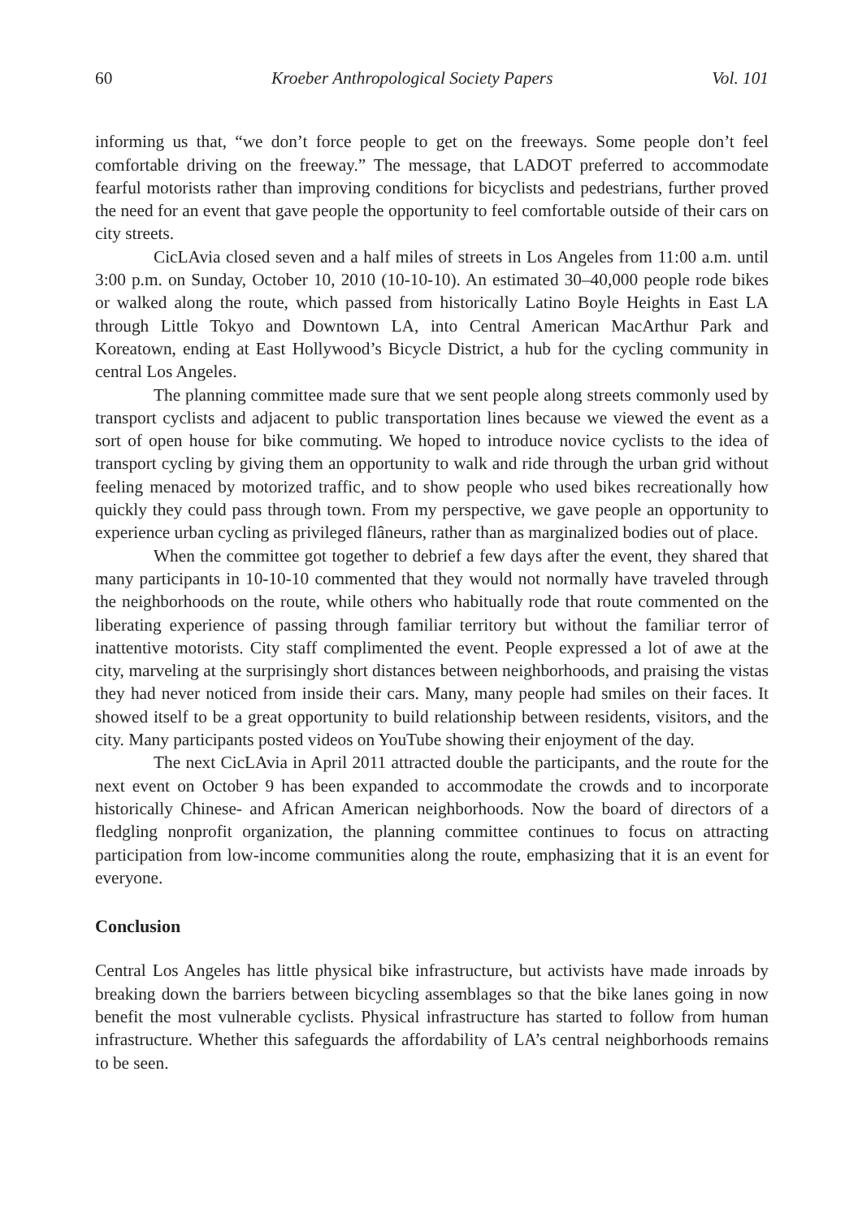60 Kroeber Anthropological Society Papers Vol. 101
informing us that, “we don’t force people to get on the freeways. Some people don’t feel comfortable driving on the freeway.” The message, that LADOT preferred to accommodate fearful motorists rather than improving conditions for bicyclists and pedestrians, further proved the need for an event that gave people the opportunity to feel comfortable outside of their cars on city streets.
CicLAvia closed seven and a half miles of streets in Los Angeles from 11:00 a.m. until 3:00 p.m. on Sunday, October 10, 2010 (10-10-10). An estimated 30–40,000 people rode bikes or walked along the route, which passed from historically Latino Boyle Heights in East LA through Little Tokyo and Downtown LA, into Central American MacArthur Park and Koreatown, ending at East Hollywood’s Bicycle District, a hub for the cycling community in central Los Angeles.
The planning committee made sure that we sent people along streets commonly used by transport cyclists and adjacent to public transportation lines because we viewed the event as a sort of open house for bike commuting. We hoped to introduce novice cyclists to the idea of transport cycling by giving them an opportunity to walk and ride through the urban grid without feeling menaced by motorized traffic, and to show people who used bikes recreationally how quickly they could pass through town. From my perspective, we gave people an opportunity to experience urban cycling as privileged flâneurs, rather than as marginalized bodies out of place.
When the committee got together to debrief a few days after the event, they shared that many participants in 10-10-10 commented that they would not normally have traveled through the neighborhoods on the route, while others who habitually rode that route commented on the liberating experience of passing through familiar territory but without the familiar terror of inattentive motorists. City staff complimented the event. People expressed a lot of awe at the city, marveling at the surprisingly short distances between neighborhoods, and praising the vistas they had never noticed from inside their cars. Many, many people had smiles on their faces. It showed itself to be a great opportunity to build relationship between residents, visitors, and the city. Many participants posted videos on YouTube showing their enjoyment of the day.
The next CicLAvia in April 2011 attracted double the participants, and the route for the next event on October 9 has been expanded to accommodate the crowds and to incorporate historically Chinese- and African American neighborhoods. Now the board of directors of a fledgling nonprofit organization, the planning committee continues to focus on attracting participation from low-income communities along the route, emphasizing that it is an event for everyone.
Conclusion
Central Los Angeles has little physical bike infrastructure, but activists have made inroads by breaking down the barriers between bicycling assemblages so that the bike lanes going in now benefit the most vulnerable cyclists. Physical infrastructure has started to follow from human infrastructure. Whether this safeguards the affordability of LA’s central neighborhoods remains to be seen.